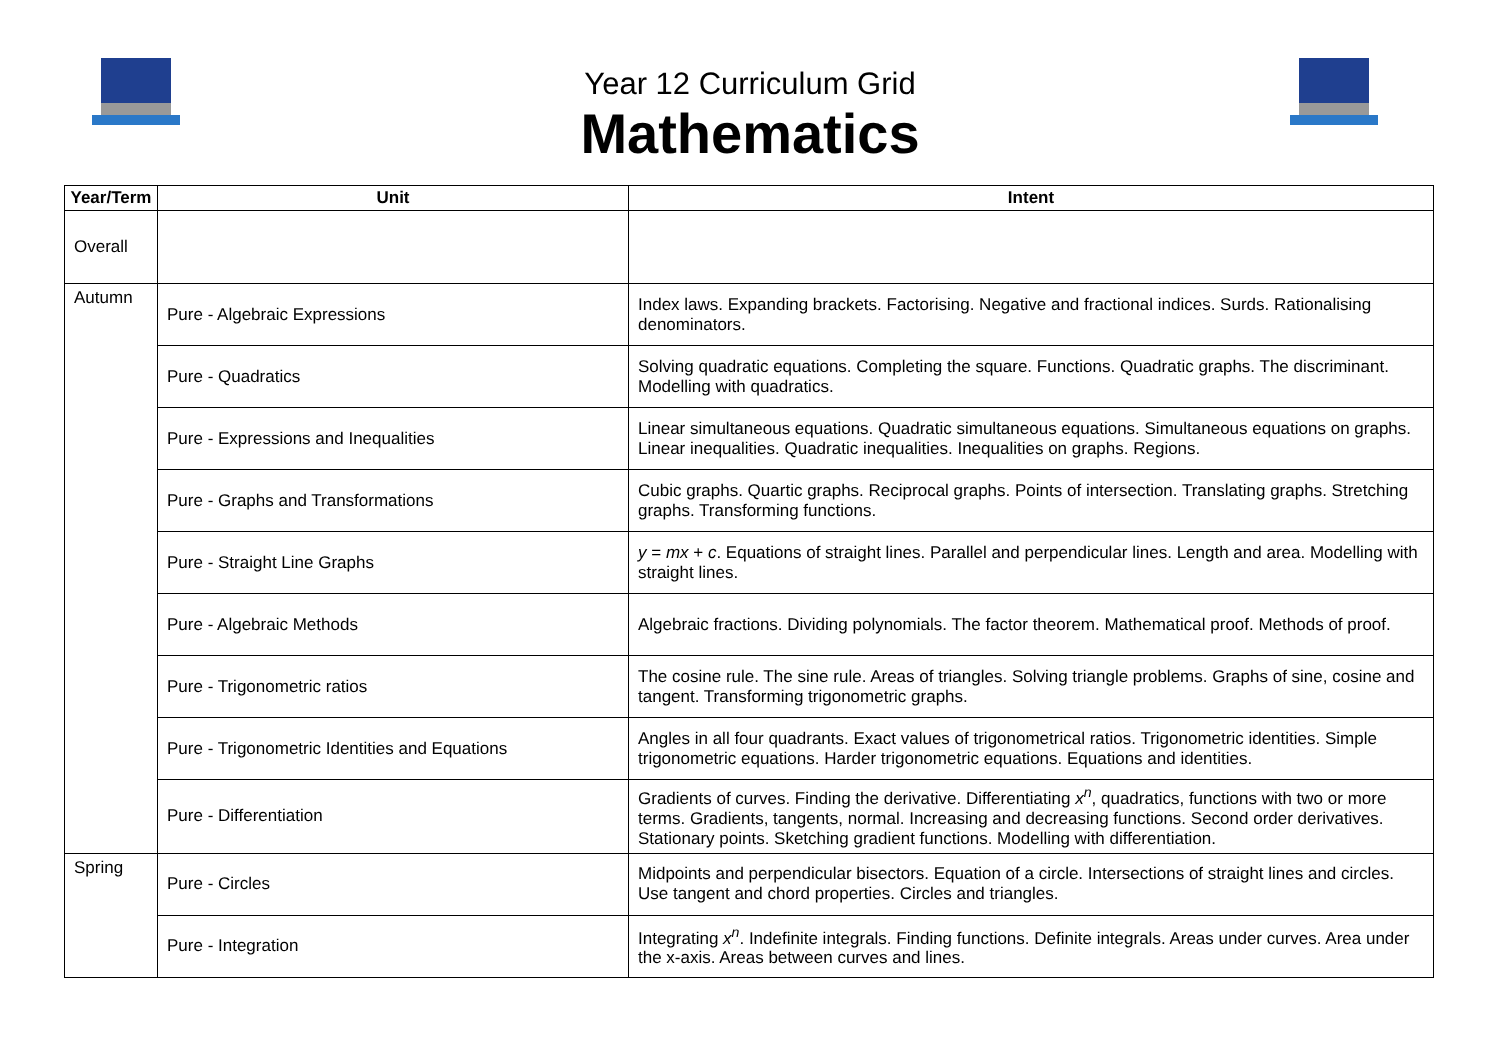Year 12 Curriculum Grid
Mathematics
| Year/Term | Unit | Intent |
| --- | --- | --- |
| Overall | | |
| Autumn | Pure - Algebraic Expressions | Index laws. Expanding brackets. Factorising. Negative and fractional indices. Surds. Rationalising denominators. |
| | Pure - Quadratics | Solving quadratic equations. Completing the square. Functions. Quadratic graphs. The discriminant. Modelling with quadratics. |
| | Pure - Expressions and Inequalities | Linear simultaneous equations. Quadratic simultaneous equations. Simultaneous equations on graphs. Linear inequalities. Quadratic inequalities. Inequalities on graphs. Regions. |
| | Pure - Graphs and Transformations | Cubic graphs. Quartic graphs. Reciprocal graphs. Points of intersection. Translating graphs. Stretching graphs. Transforming functions. |
| | Pure - Straight Line Graphs | y = mx + c . Equations of straight lines. Parallel and perpendicular lines. Length and area. Modelling with straight lines. |
| | Pure - Algebraic Methods | Algebraic fractions. Dividing polynomials. The factor theorem. Mathematical proof. Methods of proof. |
| | Pure - Trigonometric ratios | The cosine rule. The sine rule. Areas of triangles. Solving triangle problems. Graphs of sine, cosine and tangent. Transforming trigonometric graphs. |
| | Pure - Trigonometric Identities and Equations | Angles in all four quadrants. Exact values of trigonometrical ratios. Trigonometric identities. Simple trigonometric equations. Harder trigonometric equations. Equations and identities. |
| | Pure - Differentiation | Gradients of curves. Finding the derivative. Differentiating x<sup>n</sup>, quadratics, functions with two or more terms. Gradients, tangents, normal. Increasing and decreasing functions. Second order derivatives. Stationary points. Sketching gradient functions. Modelling with differentiation. |
| Spring | Pure - Circles | Midpoints and perpendicular bisectors. Equation of a circle. Intersections of straight lines and circles. Use tangent and chord properties. Circles and triangles. |
| | Pure - Integration | Integrating x<sup>n</sup>. Indefinite integrals. Finding functions. Definite integrals. Areas under curves. Area under the x-axis. Areas between curves and lines. |